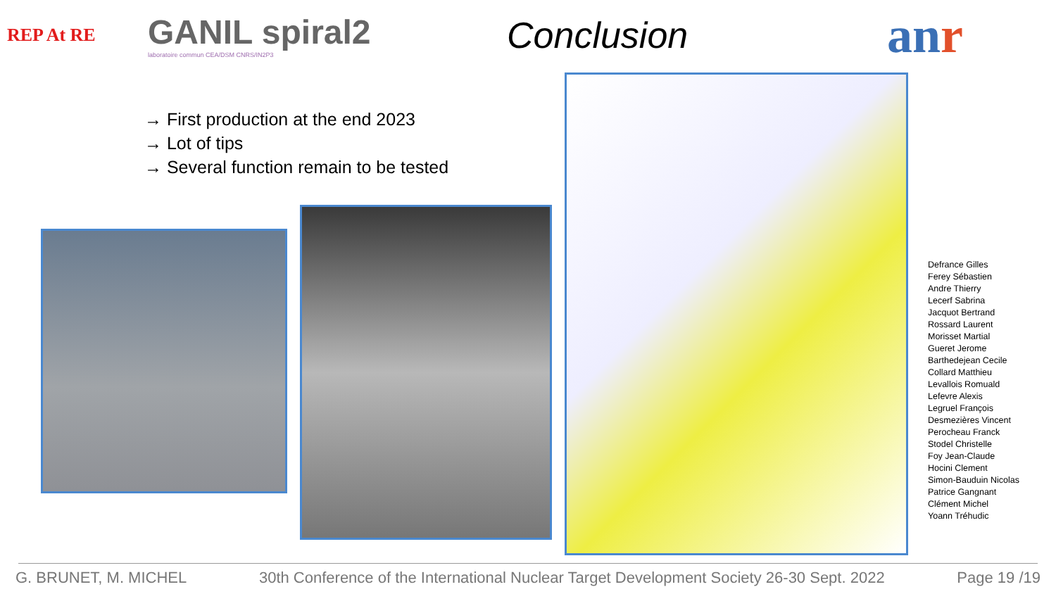REP At RE
GANIL spiral2
laboratoire commun CEA/DSM CNRS/IN2P3
Conclusion
anr
→ First production at the end 2023
→ Lot of tips
→ Several function remain to be tested
Defrance Gilles
Ferey Sébastien
Andre Thierry
Lecerf Sabrina
Jacquot Bertrand
Rossard Laurent
Morisset Martial
Gueret Jerome
Barthedejean Cecile
Collard Matthieu
Levallois Romuald
Lefevre Alexis
Legruel François
Desmezières Vincent
Perocheau Franck
Stodel Christelle
Foy Jean-Claude
Hocini Clement
Simon-Bauduin Nicolas
Patrice Gangnant
Clément Michel
Yoann Tréhudic
G. BRUNET, M. MICHEL 30th Conference of the International Nuclear Target Development Society 26-30 Sept. 2022 Page 19 /19